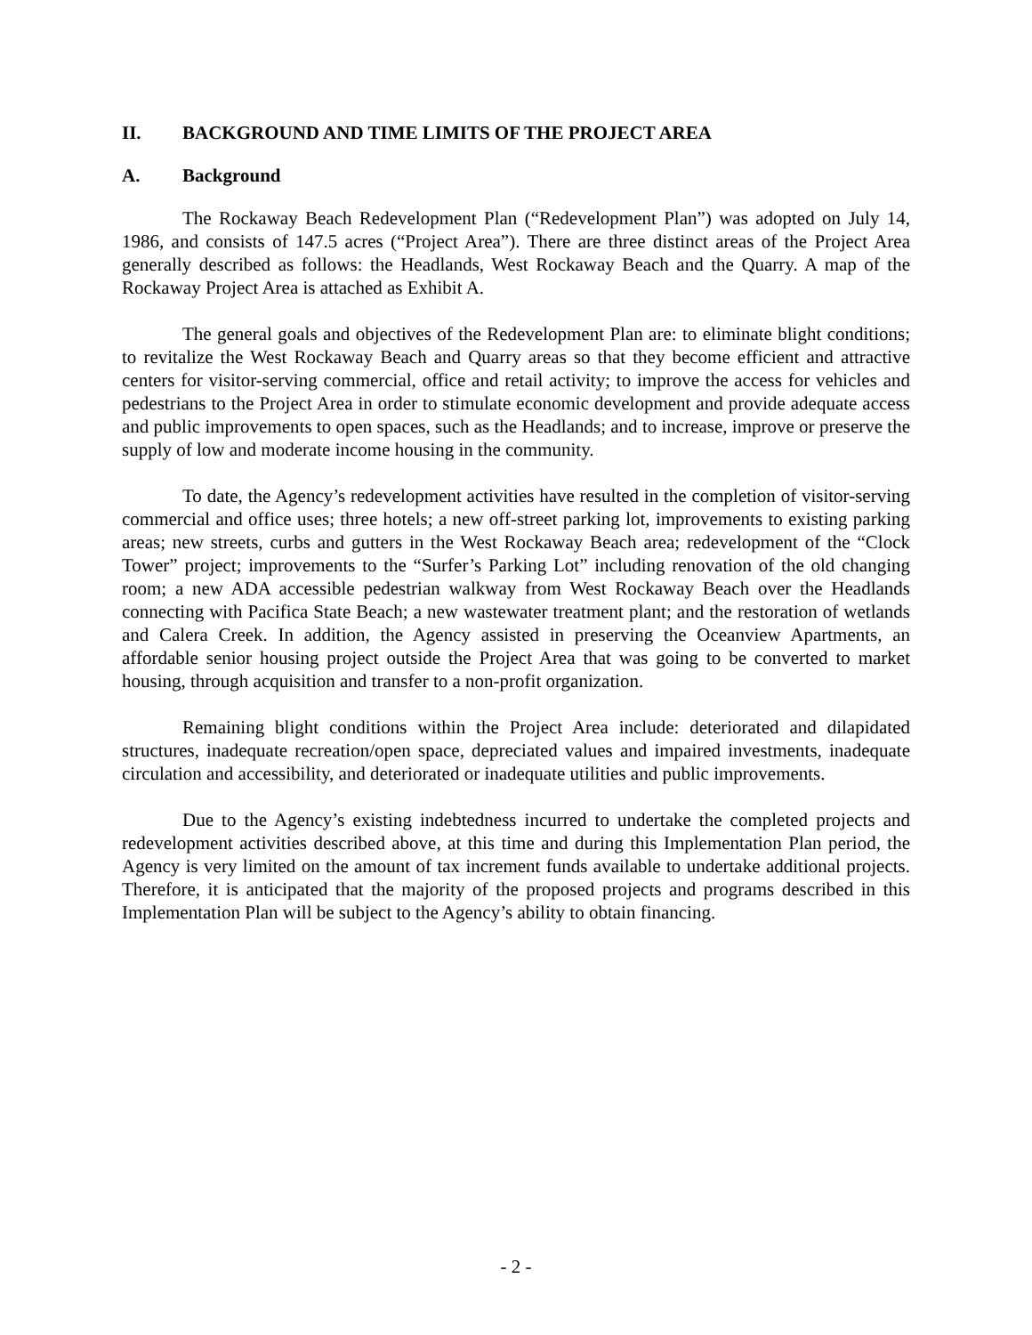II. BACKGROUND AND TIME LIMITS OF THE PROJECT AREA
A. Background
The Rockaway Beach Redevelopment Plan (“Redevelopment Plan”) was adopted on July 14, 1986, and consists of 147.5 acres (“Project Area”). There are three distinct areas of the Project Area generally described as follows: the Headlands, West Rockaway Beach and the Quarry. A map of the Rockaway Project Area is attached as Exhibit A.
The general goals and objectives of the Redevelopment Plan are: to eliminate blight conditions; to revitalize the West Rockaway Beach and Quarry areas so that they become efficient and attractive centers for visitor-serving commercial, office and retail activity; to improve the access for vehicles and pedestrians to the Project Area in order to stimulate economic development and provide adequate access and public improvements to open spaces, such as the Headlands; and to increase, improve or preserve the supply of low and moderate income housing in the community.
To date, the Agency’s redevelopment activities have resulted in the completion of visitor-serving commercial and office uses; three hotels; a new off-street parking lot, improvements to existing parking areas; new streets, curbs and gutters in the West Rockaway Beach area; redevelopment of the “Clock Tower” project; improvements to the “Surfer’s Parking Lot” including renovation of the old changing room; a new ADA accessible pedestrian walkway from West Rockaway Beach over the Headlands connecting with Pacifica State Beach; a new wastewater treatment plant; and the restoration of wetlands and Calera Creek. In addition, the Agency assisted in preserving the Oceanview Apartments, an affordable senior housing project outside the Project Area that was going to be converted to market housing, through acquisition and transfer to a non-profit organization.
Remaining blight conditions within the Project Area include: deteriorated and dilapidated structures, inadequate recreation/open space, depreciated values and impaired investments, inadequate circulation and accessibility, and deteriorated or inadequate utilities and public improvements.
Due to the Agency’s existing indebtedness incurred to undertake the completed projects and redevelopment activities described above, at this time and during this Implementation Plan period, the Agency is very limited on the amount of tax increment funds available to undertake additional projects. Therefore, it is anticipated that the majority of the proposed projects and programs described in this Implementation Plan will be subject to the Agency’s ability to obtain financing.
- 2 -